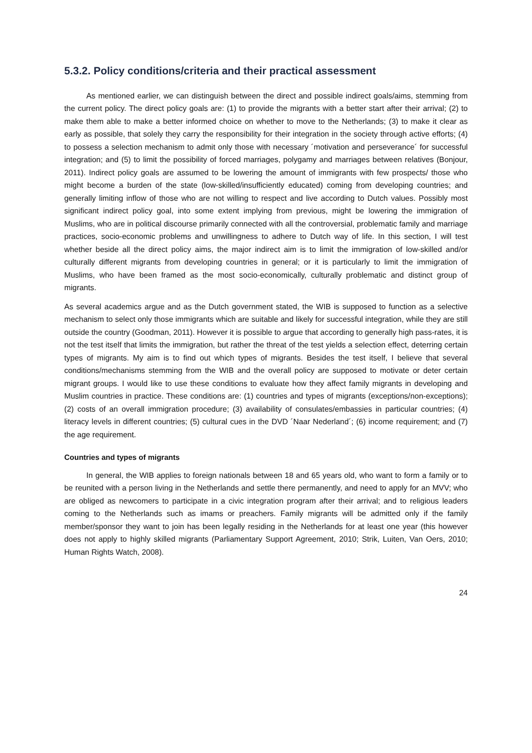5.3.2. Policy conditions/criteria and their practical assessment
As mentioned earlier, we can distinguish between the direct and possible indirect goals/aims, stemming from the current policy. The direct policy goals are: (1) to provide the migrants with a better start after their arrival; (2) to make them able to make a better informed choice on whether to move to the Netherlands; (3) to make it clear as early as possible, that solely they carry the responsibility for their integration in the society through active efforts; (4) to possess a selection mechanism to admit only those with necessary ´motivation and perseverance´ for successful integration; and (5) to limit the possibility of forced marriages, polygamy and marriages between relatives (Bonjour, 2011). Indirect policy goals are assumed to be lowering the amount of immigrants with few prospects/ those who might become a burden of the state (low-skilled/insufficiently educated) coming from developing countries; and generally limiting inflow of those who are not willing to respect and live according to Dutch values. Possibly most significant indirect policy goal, into some extent implying from previous, might be lowering the immigration of Muslims, who are in political discourse primarily connected with all the controversial, problematic family and marriage practices, socio-economic problems and unwillingness to adhere to Dutch way of life. In this section, I will test whether beside all the direct policy aims, the major indirect aim is to limit the immigration of low-skilled and/or culturally different migrants from developing countries in general; or it is particularly to limit the immigration of Muslims, who have been framed as the most socio-economically, culturally problematic and distinct group of migrants.
As several academics argue and as the Dutch government stated, the WIB is supposed to function as a selective mechanism to select only those immigrants which are suitable and likely for successful integration, while they are still outside the country (Goodman, 2011). However it is possible to argue that according to generally high pass-rates, it is not the test itself that limits the immigration, but rather the threat of the test yields a selection effect, deterring certain types of migrants. My aim is to find out which types of migrants. Besides the test itself, I believe that several conditions/mechanisms stemming from the WIB and the overall policy are supposed to motivate or deter certain migrant groups. I would like to use these conditions to evaluate how they affect family migrants in developing and Muslim countries in practice. These conditions are: (1) countries and types of migrants (exceptions/non-exceptions); (2) costs of an overall immigration procedure; (3) availability of consulates/embassies in particular countries; (4) literacy levels in different countries; (5) cultural cues in the DVD ´Naar Nederland´; (6) income requirement; and (7) the age requirement.
Countries and types of migrants
In general, the WIB applies to foreign nationals between 18 and 65 years old, who want to form a family or to be reunited with a person living in the Netherlands and settle there permanently, and need to apply for an MVV; who are obliged as newcomers to participate in a civic integration program after their arrival; and to religious leaders coming to the Netherlands such as imams or preachers. Family migrants will be admitted only if the family member/sponsor they want to join has been legally residing in the Netherlands for at least one year (this however does not apply to highly skilled migrants (Parliamentary Support Agreement, 2010; Strik, Luiten, Van Oers, 2010; Human Rights Watch, 2008).
24